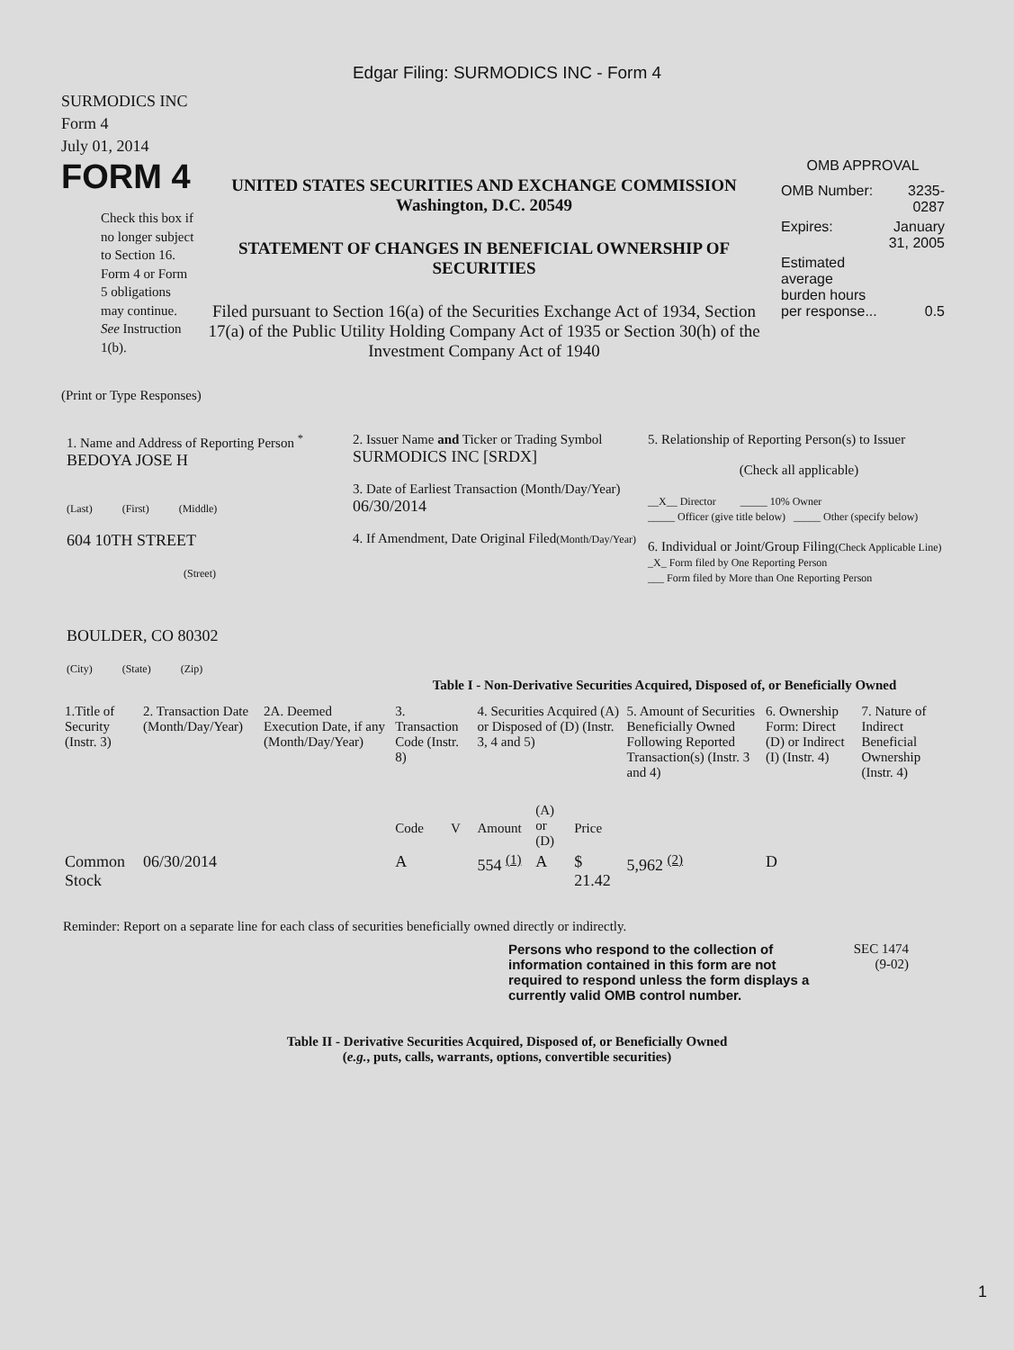Edgar Filing: SURMODICS INC - Form 4
SURMODICS INC
Form 4
July 01, 2014
FORM 4
Check this box if no longer subject to Section 16. Form 4 or Form 5 obligations may continue. See Instruction 1(b).
UNITED STATES SECURITIES AND EXCHANGE COMMISSION
Washington, D.C. 20549
STATEMENT OF CHANGES IN BENEFICIAL OWNERSHIP OF SECURITIES
Filed pursuant to Section 16(a) of the Securities Exchange Act of 1934, Section 17(a) of the Public Utility Holding Company Act of 1935 or Section 30(h) of the Investment Company Act of 1940
OMB APPROVAL
| OMB Number: | 3235-0287 |
| Expires: | January 31, 2005 |
| Estimated average burden hours per response... | 0.5 |
(Print or Type Responses)
| 1. Name and Address of Reporting Person <sup>*</sup> BEDOYA JOSE H (Last) (First) (Middle) 604 10TH STREET (Street) BOULDER, CO 80302 (City) (State) (Zip) | 2. Issuer Name and Ticker or Trading Symbol SURMODICS INC [SRDX] 3. Date of Earliest Transaction (Month/Day/Year) 06/30/2014 4. If Amendment, Date Original Filed (Month/Day/Year) | 5. Relationship of Reporting Person(s) to Issuer (Check all applicable) __X__ Director _____ 10% Owner _____ Officer (give title below) _____ Other (specify below) 6. Individual or Joint/Group Filing (Check Applicable Line) _X_ Form filed by One Reporting Person ___ Form filed by More than One Reporting Person |
Table I - Non-Derivative Securities Acquired, Disposed of, or Beneficially Owned
| 1.Title of Security (Instr. 3) | 2. Transaction Date (Month/Day/Year) | 2A. Deemed Execution Date, if any (Month/Day/Year) | 3. Transaction Code (Instr. 8) | | 4. Securities Acquired (A) or Disposed of (D) (Instr. 3, 4 and 5) | | | 5. Amount of Securities Beneficially Owned Following Reported Transaction(s) (Instr. 3 and 4) | 6. Ownership Form: Direct (D) or Indirect (I) (Instr. 4) | 7. Nature of Indirect Beneficial Ownership (Instr. 4) |
| --- | --- | --- | --- | --- | --- | --- | --- | --- | --- | --- |
| | | | Code | V | Amount | (A) or (D) | Price | | | |
| Common Stock | 06/30/2014 | | A | | 554 <sup>(1)</sup> | A | $ 21.42 | 5,962 <sup>(2)</sup> | D | |
Reminder: Report on a separate line for each class of securities beneficially owned directly or indirectly.
Persons who respond to the collection of information contained in this form are not required to respond unless the form displays a currently valid OMB control number.
SEC 1474
(9-02)
Table II - Derivative Securities Acquired, Disposed of, or Beneficially Owned
(e.g., puts, calls, warrants, options, convertible securities)
1